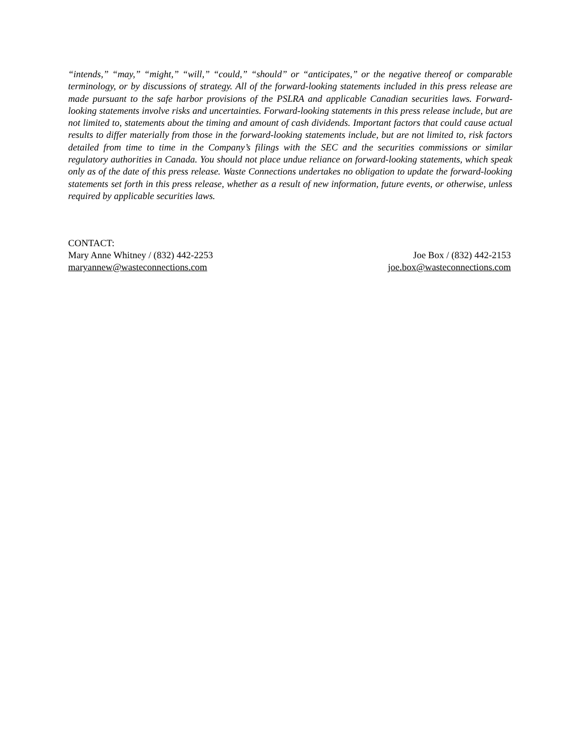“intends,” “may,” “might,” “will,” “could,” “should” or “anticipates,” or the negative thereof or comparable terminology, or by discussions of strategy. All of the forward-looking statements included in this press release are made pursuant to the safe harbor provisions of the PSLRA and applicable Canadian securities laws. Forward-looking statements involve risks and uncertainties. Forward-looking statements in this press release include, but are not limited to, statements about the timing and amount of cash dividends. Important factors that could cause actual results to differ materially from those in the forward-looking statements include, but are not limited to, risk factors detailed from time to time in the Company’s filings with the SEC and the securities commissions or similar regulatory authorities in Canada. You should not place undue reliance on forward-looking statements, which speak only as of the date of this press release. Waste Connections undertakes no obligation to update the forward-looking statements set forth in this press release, whether as a result of new information, future events, or otherwise, unless required by applicable securities laws.
CONTACT:
Mary Anne Whitney / (832) 442-2253 Joe Box / (832) 442-2153
maryannew@wasteconnections.com joe.box@wasteconnections.com